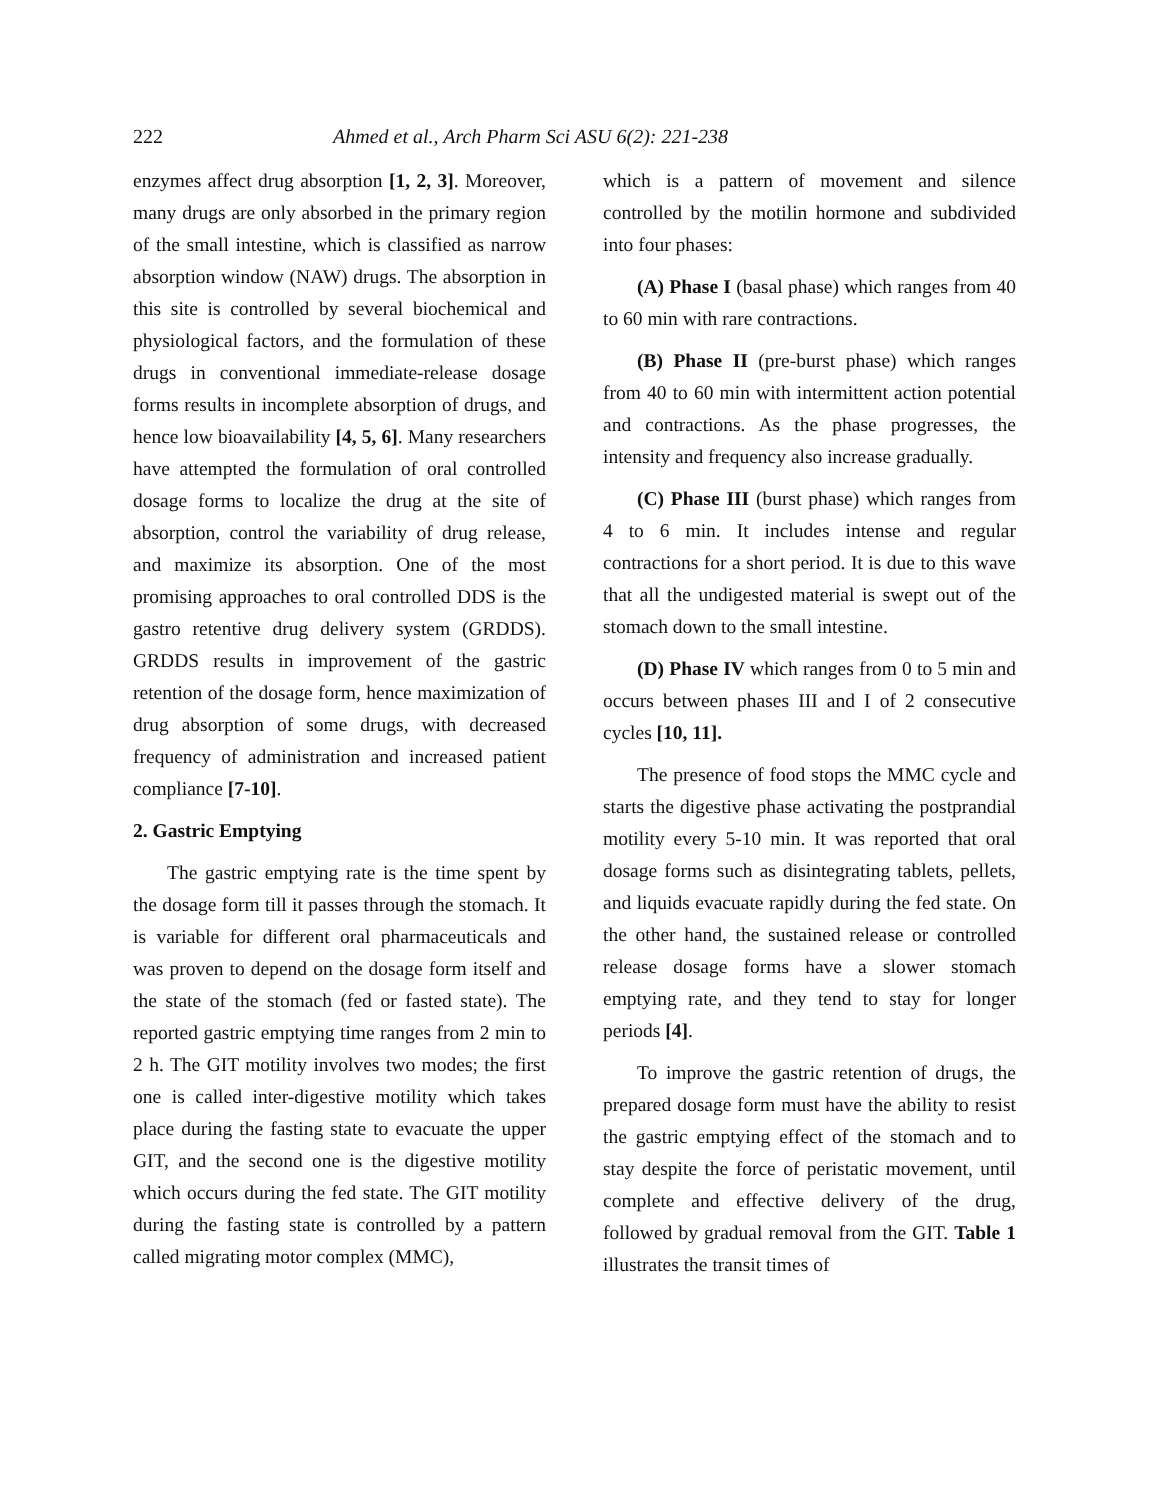222 Ahmed et al., Arch Pharm Sci ASU 6(2): 221-238
enzymes affect drug absorption [1, 2, 3]. Moreover, many drugs are only absorbed in the primary region of the small intestine, which is classified as narrow absorption window (NAW) drugs. The absorption in this site is controlled by several biochemical and physiological factors, and the formulation of these drugs in conventional immediate-release dosage forms results in incomplete absorption of drugs, and hence low bioavailability [4, 5, 6]. Many researchers have attempted the formulation of oral controlled dosage forms to localize the drug at the site of absorption, control the variability of drug release, and maximize its absorption. One of the most promising approaches to oral controlled DDS is the gastro retentive drug delivery system (GRDDS). GRDDS results in improvement of the gastric retention of the dosage form, hence maximization of drug absorption of some drugs, with decreased frequency of administration and increased patient compliance [7-10].
2. Gastric Emptying
The gastric emptying rate is the time spent by the dosage form till it passes through the stomach. It is variable for different oral pharmaceuticals and was proven to depend on the dosage form itself and the state of the stomach (fed or fasted state). The reported gastric emptying time ranges from 2 min to 2 h. The GIT motility involves two modes; the first one is called inter-digestive motility which takes place during the fasting state to evacuate the upper GIT, and the second one is the digestive motility which occurs during the fed state. The GIT motility during the fasting state is controlled by a pattern called migrating motor complex (MMC),
which is a pattern of movement and silence controlled by the motilin hormone and subdivided into four phases:
(A) Phase I (basal phase) which ranges from 40 to 60 min with rare contractions.
(B) Phase II (pre-burst phase) which ranges from 40 to 60 min with intermittent action potential and contractions. As the phase progresses, the intensity and frequency also increase gradually.
(C) Phase III (burst phase) which ranges from 4 to 6 min. It includes intense and regular contractions for a short period. It is due to this wave that all the undigested material is swept out of the stomach down to the small intestine.
(D) Phase IV which ranges from 0 to 5 min and occurs between phases III and I of 2 consecutive cycles [10, 11].
The presence of food stops the MMC cycle and starts the digestive phase activating the postprandial motility every 5-10 min. It was reported that oral dosage forms such as disintegrating tablets, pellets, and liquids evacuate rapidly during the fed state. On the other hand, the sustained release or controlled release dosage forms have a slower stomach emptying rate, and they tend to stay for longer periods [4].
To improve the gastric retention of drugs, the prepared dosage form must have the ability to resist the gastric emptying effect of the stomach and to stay despite the force of peristatic movement, until complete and effective delivery of the drug, followed by gradual removal from the GIT. Table 1 illustrates the transit times of